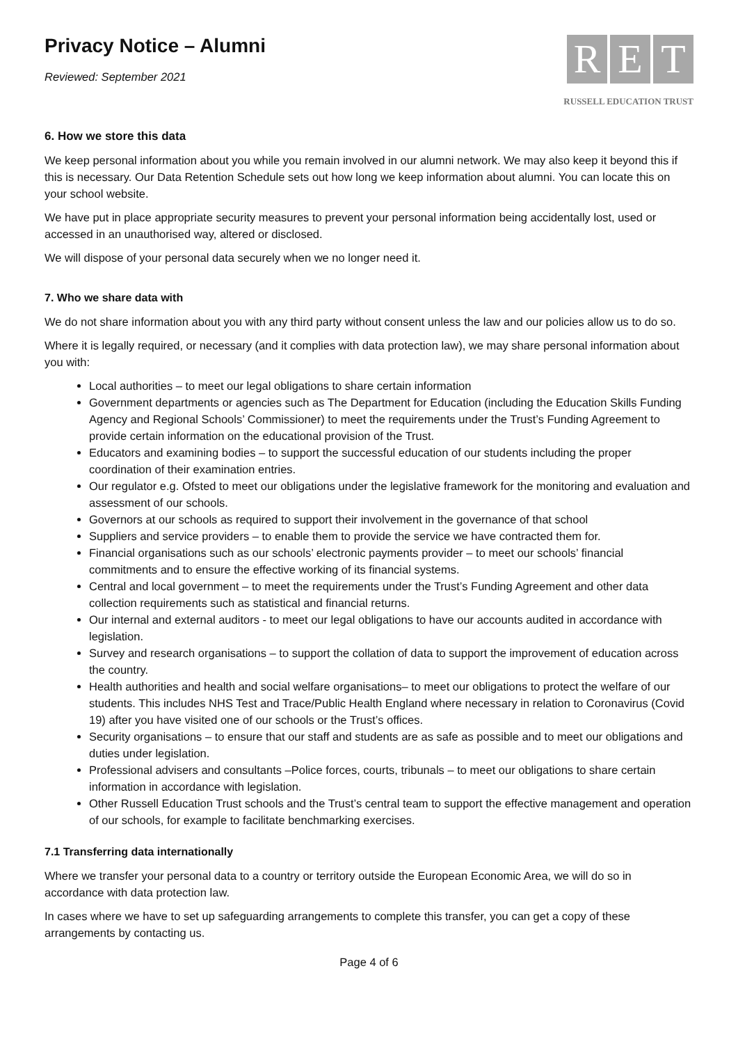Privacy Notice – Alumni
Reviewed: September 2021
R E T
RUSSELL EDUCATION TRUST
6. How we store this data
We keep personal information about you while you remain involved in our alumni network. We may also keep it beyond this if this is necessary. Our Data Retention Schedule sets out how long we keep information about alumni. You can locate this on your school website.
We have put in place appropriate security measures to prevent your personal information being accidentally lost, used or accessed in an unauthorised way, altered or disclosed.
We will dispose of your personal data securely when we no longer need it.
7. Who we share data with
We do not share information about you with any third party without consent unless the law and our policies allow us to do so.
Where it is legally required, or necessary (and it complies with data protection law), we may share personal information about you with:
Local authorities – to meet our legal obligations to share certain information
Government departments or agencies such as The Department for Education (including the Education Skills Funding Agency and Regional Schools’ Commissioner) to meet the requirements under the Trust’s Funding Agreement to provide certain information on the educational provision of the Trust.
Educators and examining bodies – to support the successful education of our students including the proper coordination of their examination entries.
Our regulator e.g. Ofsted to meet our obligations under the legislative framework for the monitoring and evaluation and assessment of our schools.
Governors at our schools as required to support their involvement in the governance of that school
Suppliers and service providers – to enable them to provide the service we have contracted them for.
Financial organisations such as our schools’ electronic payments provider – to meet our schools’ financial commitments and to ensure the effective working of its financial systems.
Central and local government – to meet the requirements under the Trust’s Funding Agreement and other data collection requirements such as statistical and financial returns.
Our internal and external auditors - to meet our legal obligations to have our accounts audited in accordance with legislation.
Survey and research organisations – to support the collation of data to support the improvement of education across the country.
Health authorities and health and social welfare organisations– to meet our obligations to protect the welfare of our students. This includes NHS Test and Trace/Public Health England where necessary in relation to Coronavirus (Covid 19) after you have visited one of our schools or the Trust’s offices.
Security organisations – to ensure that our staff and students are as safe as possible and to meet our obligations and duties under legislation.
Professional advisers and consultants –Police forces, courts, tribunals – to meet our obligations to share certain information in accordance with legislation.
Other Russell Education Trust schools and the Trust’s central team to support the effective management and operation of our schools, for example to facilitate benchmarking exercises.
7.1 Transferring data internationally
Where we transfer your personal data to a country or territory outside the European Economic Area, we will do so in accordance with data protection law.
In cases where we have to set up safeguarding arrangements to complete this transfer, you can get a copy of these arrangements by contacting us.
Page 4 of 6